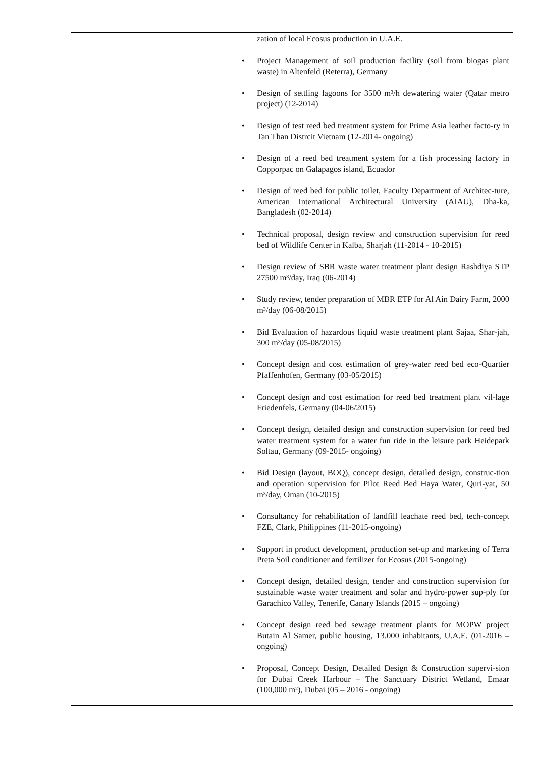zation of local Ecosus production in U.A.E.
• Project Management of soil production facility (soil from biogas plant waste) in Altenfeld (Reterra), Germany
• Design of settling lagoons for 3500 m³/h dewatering water (Qatar metro project) (12-2014)
• Design of test reed bed treatment system for Prime Asia leather facto-ry in Tan Than Distrcit Vietnam (12-2014- ongoing)
• Design of a reed bed treatment system for a fish processing factory in Copporpac on Galapagos island, Ecuador
• Design of reed bed for public toilet, Faculty Department of Architec-ture, American International Architectural University (AIAU), Dha-ka, Bangladesh (02-2014)
• Technical proposal, design review and construction supervision for reed bed of Wildlife Center in Kalba, Sharjah (11-2014 - 10-2015)
• Design review of SBR waste water treatment plant design Rashdiya STP 27500 m³/day, Iraq (06-2014)
• Study review, tender preparation of MBR ETP for Al Ain Dairy Farm, 2000 m³/day (06-08/2015)
• Bid Evaluation of hazardous liquid waste treatment plant Sajaa, Shar-jah, 300 m³/day (05-08/2015)
• Concept design and cost estimation of grey-water reed bed eco-Quartier Pfaffenhofen, Germany (03-05/2015)
• Concept design and cost estimation for reed bed treatment plant vil-lage Friedenfels, Germany (04-06/2015)
• Concept design, detailed design and construction supervision for reed bed water treatment system for a water fun ride in the leisure park Heidepark Soltau, Germany (09-2015- ongoing)
• Bid Design (layout, BOQ), concept design, detailed design, construc-tion and operation supervision for Pilot Reed Bed Haya Water, Quri-yat, 50 m³/day, Oman (10-2015)
• Consultancy for rehabilitation of landfill leachate reed bed, tech-concept FZE, Clark, Philippines (11-2015-ongoing)
• Support in product development, production set-up and marketing of Terra Preta Soil conditioner and fertilizer for Ecosus (2015-ongoing)
• Concept design, detailed design, tender and construction supervision for sustainable waste water treatment and solar and hydro-power sup-ply for Garachico Valley, Tenerife, Canary Islands (2015 – ongoing)
• Concept design reed bed sewage treatment plants for MOPW project Butain Al Samer, public housing, 13.000 inhabitants, U.A.E. (01-2016 – ongoing)
• Proposal, Concept Design, Detailed Design & Construction supervi-sion for Dubai Creek Harbour – The Sanctuary District Wetland, Emaar (100,000 m²), Dubai (05 – 2016 - ongoing)